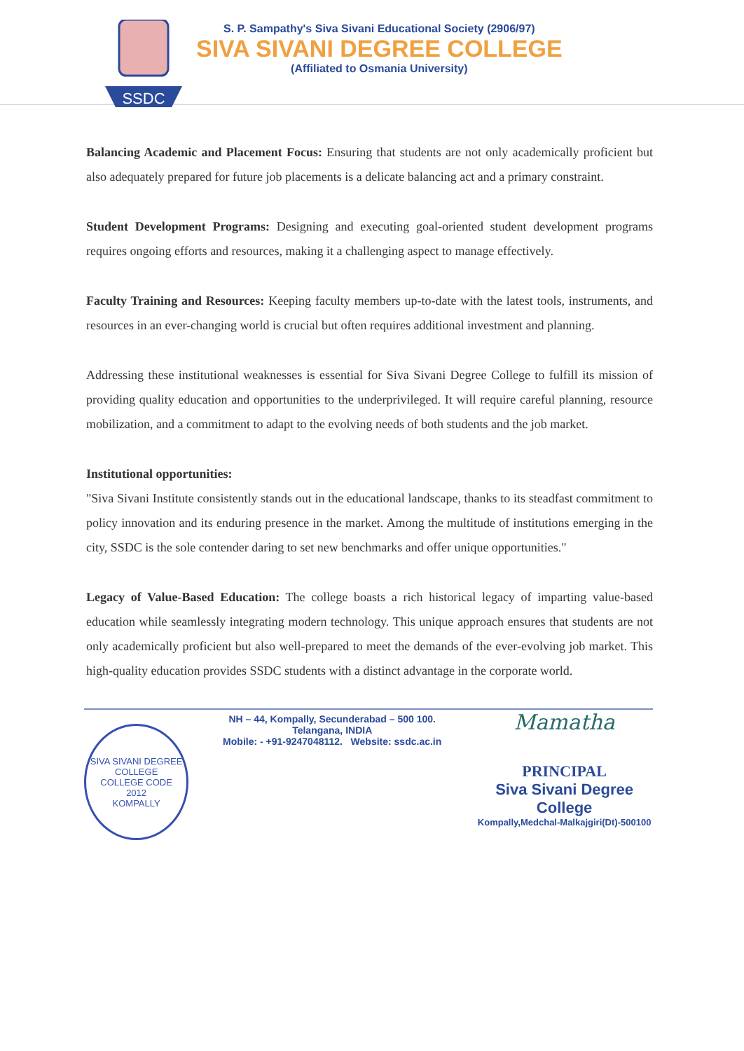SSDC
S. P. Sampathy's Siva Sivani Educational Society (2906/97)
SIVA SIVANI DEGREE COLLEGE
(Affiliated to Osmania University)
Balancing Academic and Placement Focus: Ensuring that students are not only academically proficient but also adequately prepared for future job placements is a delicate balancing act and a primary constraint.
Student Development Programs: Designing and executing goal-oriented student development programs requires ongoing efforts and resources, making it a challenging aspect to manage effectively.
Faculty Training and Resources: Keeping faculty members up-to-date with the latest tools, instruments, and resources in an ever-changing world is crucial but often requires additional investment and planning.
Addressing these institutional weaknesses is essential for Siva Sivani Degree College to fulfill its mission of providing quality education and opportunities to the underprivileged. It will require careful planning, resource mobilization, and a commitment to adapt to the evolving needs of both students and the job market.
Institutional opportunities:
"Siva Sivani Institute consistently stands out in the educational landscape, thanks to its steadfast commitment to policy innovation and its enduring presence in the market. Among the multitude of institutions emerging in the city, SSDC is the sole contender daring to set new benchmarks and offer unique opportunities."
Legacy of Value-Based Education: The college boasts a rich historical legacy of imparting value-based education while seamlessly integrating modern technology. This unique approach ensures that students are not only academically proficient but also well-prepared to meet the demands of the ever-evolving job market. This high-quality education provides SSDC students with a distinct advantage in the corporate world.
SIVA SIVANI DEGREE COLLEGE
COLLEGE CODE
2012
KOMPALLY
NH – 44, Kompally, Secunderabad – 500 100. Telangana, INDIA
Mobile: - +91-9247048112. Website: ssdc.ac.in
Mamatha
PRINCIPAL
Siva Sivani Degree College
Kompally,Medchal-Malkajgiri(Dt)-500100